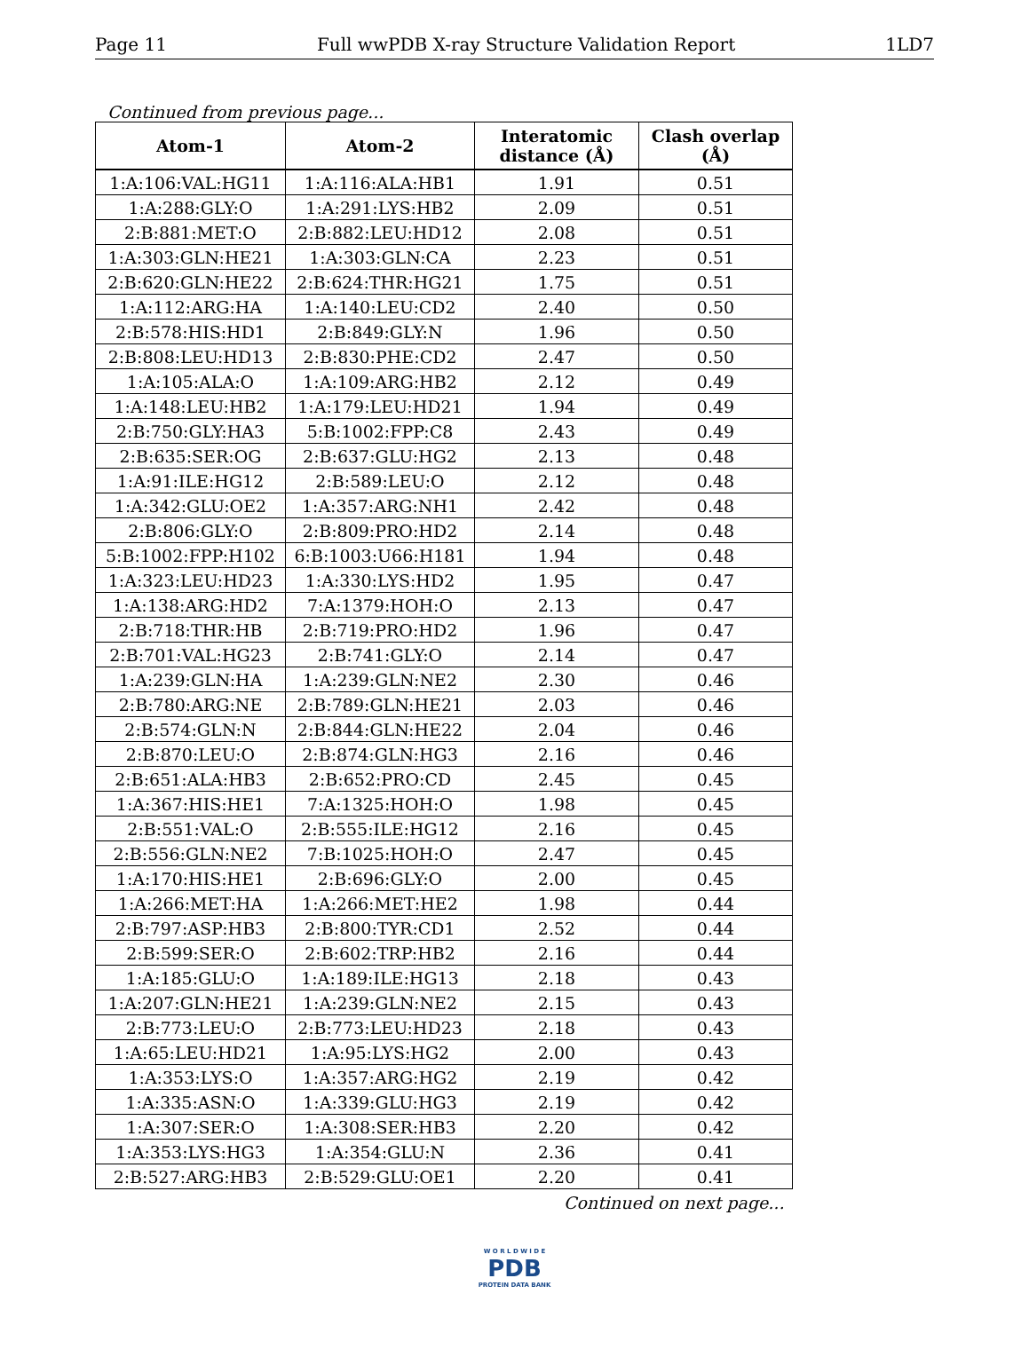Page 11 Full wwPDB X-ray Structure Validation Report 1LD7
Continued from previous page...
| Atom-1 | Atom-2 | Interatomic distance (Å) | Clash overlap (Å) |
| --- | --- | --- | --- |
| 1:A:106:VAL:HG11 | 1:A:116:ALA:HB1 | 1.91 | 0.51 |
| 1:A:288:GLY:O | 1:A:291:LYS:HB2 | 2.09 | 0.51 |
| 2:B:881:MET:O | 2:B:882:LEU:HD12 | 2.08 | 0.51 |
| 1:A:303:GLN:HE21 | 1:A:303:GLN:CA | 2.23 | 0.51 |
| 2:B:620:GLN:HE22 | 2:B:624:THR:HG21 | 1.75 | 0.51 |
| 1:A:112:ARG:HA | 1:A:140:LEU:CD2 | 2.40 | 0.50 |
| 2:B:578:HIS:HD1 | 2:B:849:GLY:N | 1.96 | 0.50 |
| 2:B:808:LEU:HD13 | 2:B:830:PHE:CD2 | 2.47 | 0.50 |
| 1:A:105:ALA:O | 1:A:109:ARG:HB2 | 2.12 | 0.49 |
| 1:A:148:LEU:HB2 | 1:A:179:LEU:HD21 | 1.94 | 0.49 |
| 2:B:750:GLY:HA3 | 5:B:1002:FPP:C8 | 2.43 | 0.49 |
| 2:B:635:SER:OG | 2:B:637:GLU:HG2 | 2.13 | 0.48 |
| 1:A:91:ILE:HG12 | 2:B:589:LEU:O | 2.12 | 0.48 |
| 1:A:342:GLU:OE2 | 1:A:357:ARG:NH1 | 2.42 | 0.48 |
| 2:B:806:GLY:O | 2:B:809:PRO:HD2 | 2.14 | 0.48 |
| 5:B:1002:FPP:H102 | 6:B:1003:U66:H181 | 1.94 | 0.48 |
| 1:A:323:LEU:HD23 | 1:A:330:LYS:HD2 | 1.95 | 0.47 |
| 1:A:138:ARG:HD2 | 7:A:1379:HOH:O | 2.13 | 0.47 |
| 2:B:718:THR:HB | 2:B:719:PRO:HD2 | 1.96 | 0.47 |
| 2:B:701:VAL:HG23 | 2:B:741:GLY:O | 2.14 | 0.47 |
| 1:A:239:GLN:HA | 1:A:239:GLN:NE2 | 2.30 | 0.46 |
| 2:B:780:ARG:NE | 2:B:789:GLN:HE21 | 2.03 | 0.46 |
| 2:B:574:GLN:N | 2:B:844:GLN:HE22 | 2.04 | 0.46 |
| 2:B:870:LEU:O | 2:B:874:GLN:HG3 | 2.16 | 0.46 |
| 2:B:651:ALA:HB3 | 2:B:652:PRO:CD | 2.45 | 0.45 |
| 1:A:367:HIS:HE1 | 7:A:1325:HOH:O | 1.98 | 0.45 |
| 2:B:551:VAL:O | 2:B:555:ILE:HG12 | 2.16 | 0.45 |
| 2:B:556:GLN:NE2 | 7:B:1025:HOH:O | 2.47 | 0.45 |
| 1:A:170:HIS:HE1 | 2:B:696:GLY:O | 2.00 | 0.45 |
| 1:A:266:MET:HA | 1:A:266:MET:HE2 | 1.98 | 0.44 |
| 2:B:797:ASP:HB3 | 2:B:800:TYR:CD1 | 2.52 | 0.44 |
| 2:B:599:SER:O | 2:B:602:TRP:HB2 | 2.16 | 0.44 |
| 1:A:185:GLU:O | 1:A:189:ILE:HG13 | 2.18 | 0.43 |
| 1:A:207:GLN:HE21 | 1:A:239:GLN:NE2 | 2.15 | 0.43 |
| 2:B:773:LEU:O | 2:B:773:LEU:HD23 | 2.18 | 0.43 |
| 1:A:65:LEU:HD21 | 1:A:95:LYS:HG2 | 2.00 | 0.43 |
| 1:A:353:LYS:O | 1:A:357:ARG:HG2 | 2.19 | 0.42 |
| 1:A:335:ASN:O | 1:A:339:GLU:HG3 | 2.19 | 0.42 |
| 1:A:307:SER:O | 1:A:308:SER:HB3 | 2.20 | 0.42 |
| 1:A:353:LYS:HG3 | 1:A:354:GLU:N | 2.36 | 0.41 |
| 2:B:527:ARG:HB3 | 2:B:529:GLU:OE1 | 2.20 | 0.41 |
Continued on next page...
W O R L D W I D E
PDB
PROTEIN DATA BANK